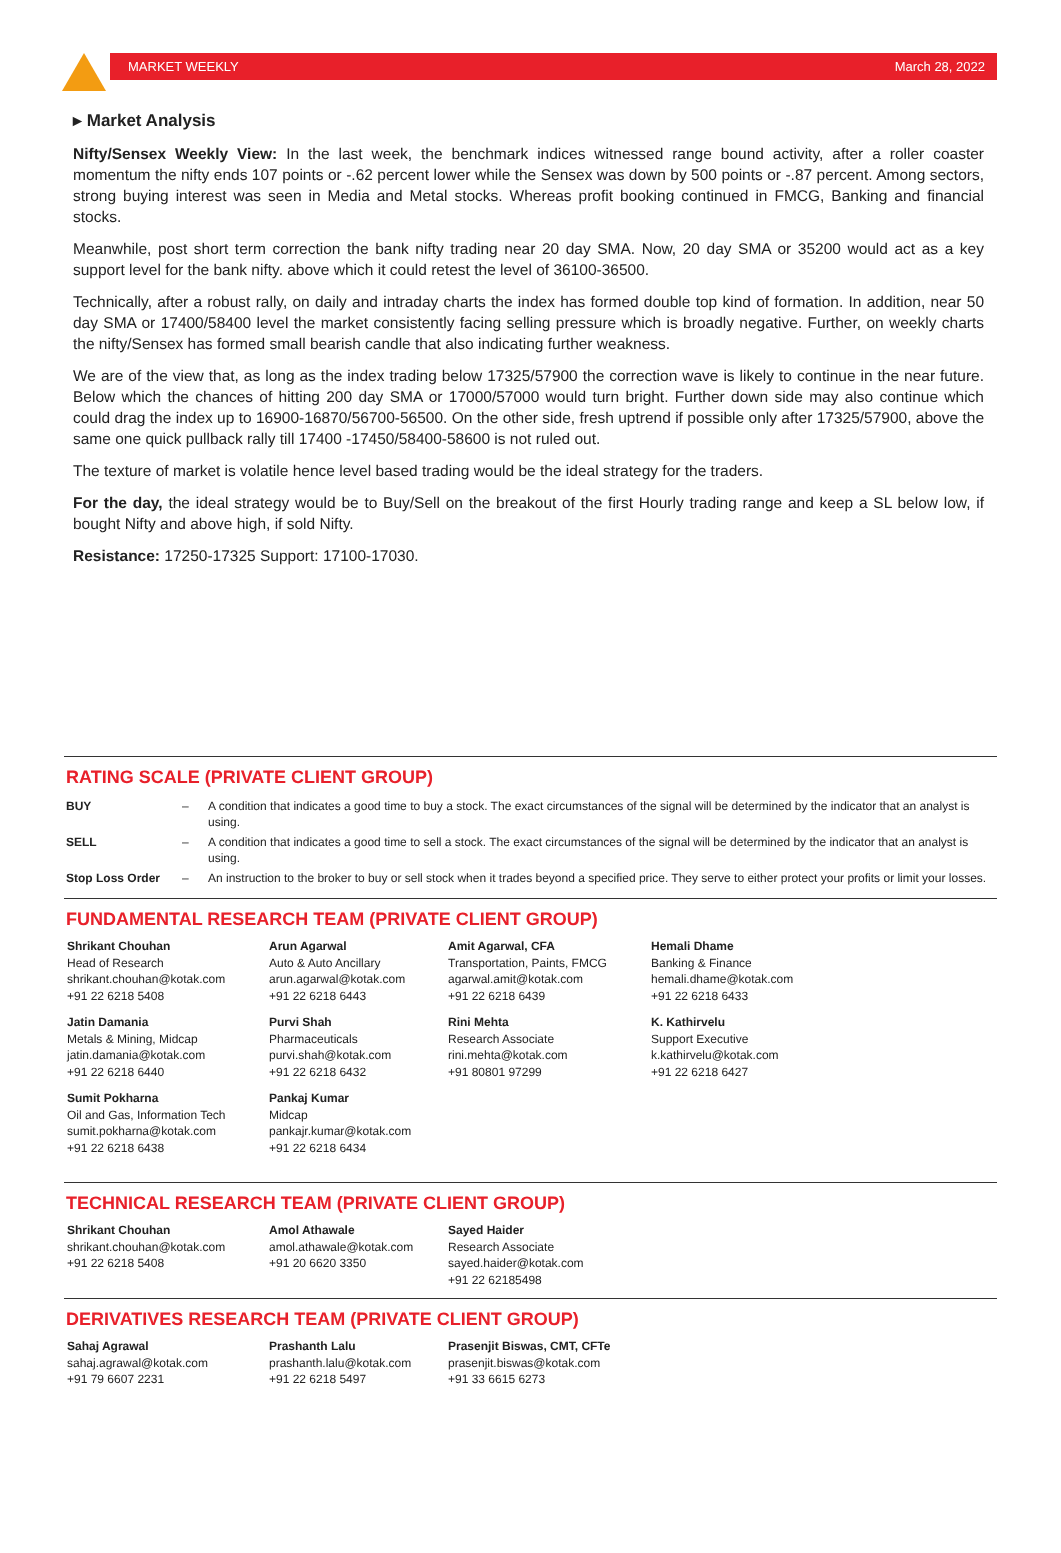MARKET WEEKLY March 28, 2022
▸ Market Analysis
Nifty/Sensex Weekly View: In the last week, the benchmark indices witnessed range bound activity, after a roller coaster momentum the nifty ends 107 points or -.62 percent lower while the Sensex was down by 500 points or -.87 percent. Among sectors, strong buying interest was seen in Media and Metal stocks. Whereas profit booking continued in FMCG, Banking and financial stocks.
Meanwhile, post short term correction the bank nifty trading near 20 day SMA. Now, 20 day SMA or 35200 would act as a key support level for the bank nifty. above which it could retest the level of 36100-36500.
Technically, after a robust rally, on daily and intraday charts the index has formed double top kind of formation. In addition, near 50 day SMA or 17400/58400 level the market consistently facing selling pressure which is broadly negative. Further, on weekly charts the nifty/Sensex has formed small bearish candle that also indicating further weakness.
We are of the view that, as long as the index trading below 17325/57900 the correction wave is likely to continue in the near future. Below which the chances of hitting 200 day SMA or 17000/57000 would turn bright. Further down side may also continue which could drag the index up to 16900-16870/56700-56500. On the other side, fresh uptrend if possible only after 17325/57900, above the same one quick pullback rally till 17400 -17450/58400-58600 is not ruled out.
The texture of market is volatile hence level based trading would be the ideal strategy for the traders.
For the day, the ideal strategy would be to Buy/Sell on the breakout of the first Hourly trading range and keep a SL below low, if bought Nifty and above high, if sold Nifty.
Resistance: 17250-17325 Support: 17100-17030.
RATING SCALE (PRIVATE CLIENT GROUP)
| BUY | – | A condition that indicates a good time to buy a stock. The exact circumstances of the signal will be determined by the indicator that an analyst is using. |
| SELL | – | A condition that indicates a good time to sell a stock. The exact circumstances of the signal will be determined by the indicator that an analyst is using. |
| Stop Loss Order | – | An instruction to the broker to buy or sell stock when it trades beyond a specified price. They serve to either protect your profits or limit your losses. |
FUNDAMENTAL RESEARCH TEAM (PRIVATE CLIENT GROUP)
Shrikant Chouhan
Head of Research
shrikant.chouhan@kotak.com
+91 22 6218 5408
Arun Agarwal
Auto & Auto Ancillary
arun.agarwal@kotak.com
+91 22 6218 6443
Amit Agarwal, CFA
Transportation, Paints, FMCG
agarwal.amit@kotak.com
+91 22 6218 6439
Hemali Dhame
Banking & Finance
hemali.dhame@kotak.com
+91 22 6218 6433
Jatin Damania
Metals & Mining, Midcap
jatin.damania@kotak.com
+91 22 6218 6440
Purvi Shah
Pharmaceuticals
purvi.shah@kotak.com
+91 22 6218 6432
Rini Mehta
Research Associate
rini.mehta@kotak.com
+91 80801 97299
K. Kathirvelu
Support Executive
k.kathirvelu@kotak.com
+91 22 6218 6427
Sumit Pokharna
Oil and Gas, Information Tech
sumit.pokharna@kotak.com
+91 22 6218 6438
Pankaj Kumar
Midcap
pankajr.kumar@kotak.com
+91 22 6218 6434
TECHNICAL RESEARCH TEAM (PRIVATE CLIENT GROUP)
Shrikant Chouhan
shrikant.chouhan@kotak.com
+91 22 6218 5408
Amol Athawale
amol.athawale@kotak.com
+91 20 6620 3350
Sayed Haider
Research Associate
sayed.haider@kotak.com
+91 22 62185498
DERIVATIVES RESEARCH TEAM (PRIVATE CLIENT GROUP)
Sahaj Agrawal
sahaj.agrawal@kotak.com
+91 79 6607 2231
Prashanth Lalu
prashanth.lalu@kotak.com
+91 22 6218 5497
Prasenjit Biswas, CMT, CFTe
prasenjit.biswas@kotak.com
+91 33 6615 6273